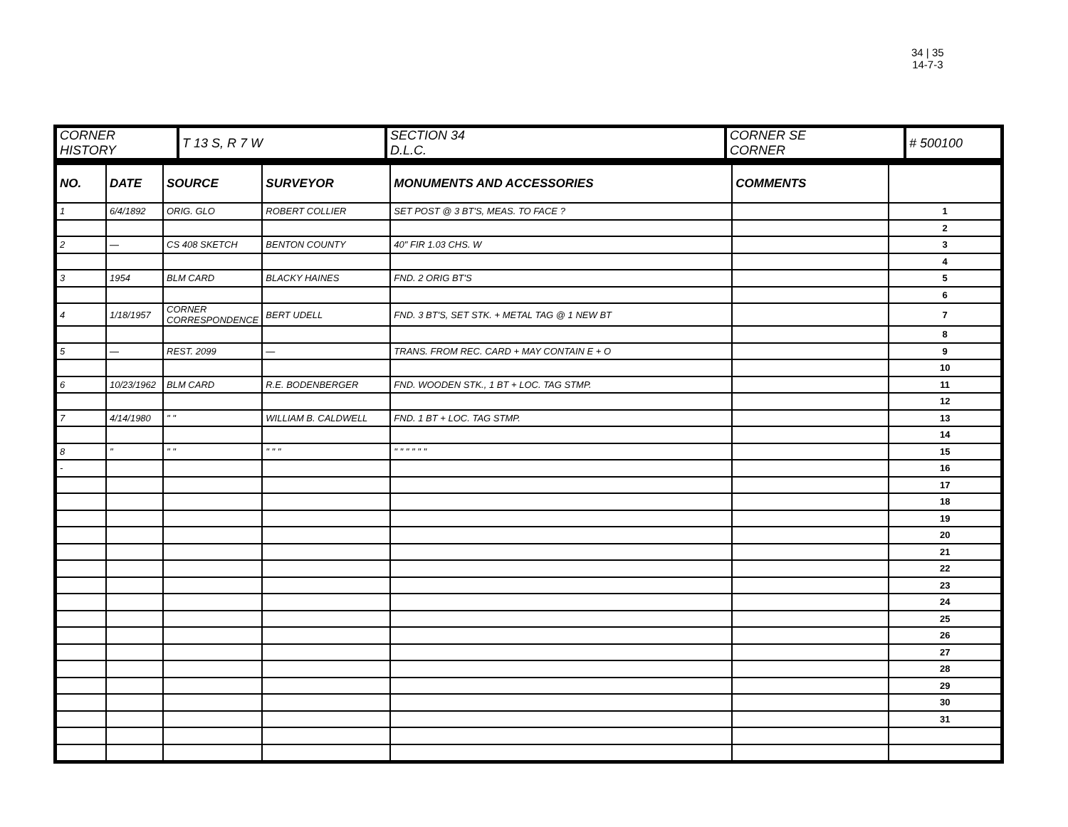34 | 35
14-7-3
| CORNER HISTORY | T 13 S, R 7 W | SECTION 34 D.L.C. | CORNER SE CORNER | # 500100 |
| NO. | DATE | SOURCE | SURVEYOR | MONUMENTS AND ACCESSORIES | COMMENTS | |
| --- | --- | --- | --- | --- | --- | --- |
| 1 | 6/4/1892 | ORIG. GLO | ROBERT COLLIER | SET POST @ 3 BT'S, MEAS. TO FACE ? | | 1 |
| | | | | | | 2 |
| 2 | — | CS 408 SKETCH | BENTON COUNTY | 40" FIR 1.03 CHS. W | | 3 |
| | | | | | | 4 |
| 3 | 1954 | BLM CARD | BLACKY HAINES | FND. 2 ORIG BT'S | | 5 |
| | | | | | | 6 |
| 4 | 1/18/1957 | CORNER CORRESPONDENCE | BERT UDELL | FND. 3 BT'S, SET STK. + METAL TAG @ 1 NEW BT | | 7 |
| | | | | | | 8 |
| 5 | — | REST. 2099 | — | TRANS. FROM REC. CARD + MAY CONTAIN E + O | | 9 |
| | | | | | | 10 |
| 6 | 10/23/1962 | BLM CARD | R.E. BODENBERGER | FND. WOODEN STK., 1 BT + LOC. TAG STMP. | | 11 |
| | | | | | | 12 |
| 7 | 4/14/1980 | " " | WILLIAM B. CALDWELL | FND. 1 BT + LOC. TAG STMP. | | 13 |
| | | | | | | 14 |
| 8 | " | " " | " " " | " " " " " " | | 15 |
| - | | | | | | 16 |
| | | | | | | 17 |
| | | | | | | 18 |
| | | | | | | 19 |
| | | | | | | 20 |
| | | | | | | 21 |
| | | | | | | 22 |
| | | | | | | 23 |
| | | | | | | 24 |
| | | | | | | 25 |
| | | | | | | 26 |
| | | | | | | 27 |
| | | | | | | 28 |
| | | | | | | 29 |
| | | | | | | 30 |
| | | | | | | 31 |